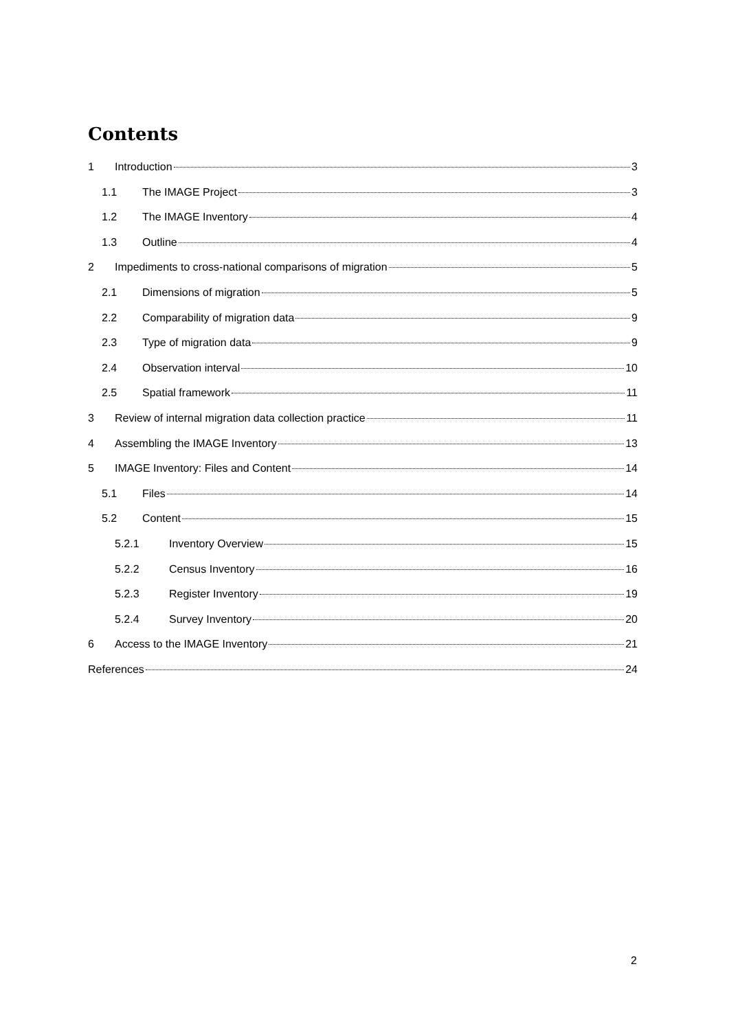Contents
1 Introduction 3
1.1 The IMAGE Project 3
1.2 The IMAGE Inventory 4
1.3 Outline 4
2 Impediments to cross-national comparisons of migration 5
2.1 Dimensions of migration 5
2.2 Comparability of migration data 9
2.3 Type of migration data 9
2.4 Observation interval 10
2.5 Spatial framework 11
3 Review of internal migration data collection practice 11
4 Assembling the IMAGE Inventory 13
5 IMAGE Inventory: Files and Content 14
5.1 Files 14
5.2 Content 15
5.2.1 Inventory Overview 15
5.2.2 Census Inventory 16
5.2.3 Register Inventory 19
5.2.4 Survey Inventory 20
6 Access to the IMAGE Inventory 21
References 24
2